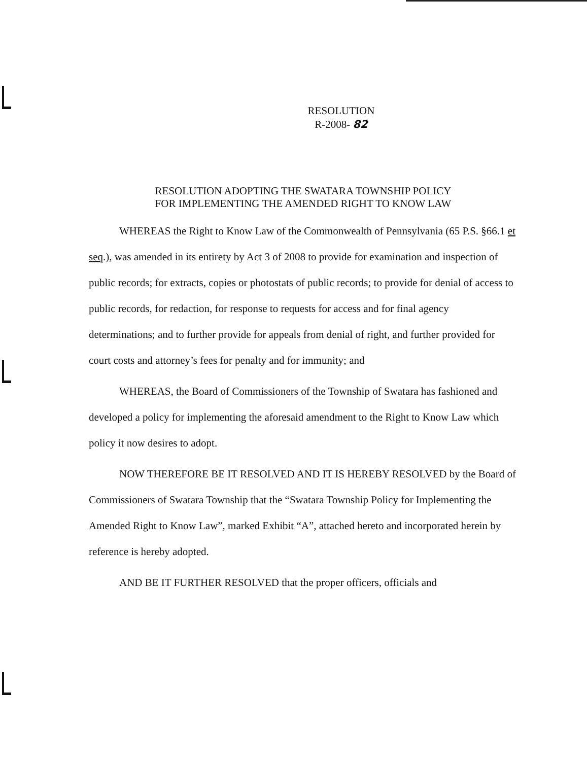RESOLUTION
R-2008- 82
RESOLUTION ADOPTING THE SWATARA TOWNSHIP POLICY
FOR IMPLEMENTING THE AMENDED RIGHT TO KNOW LAW
WHEREAS the Right to Know Law of the Commonwealth of Pennsylvania (65 P.S. §66.1 et seq.), was amended in its entirety by Act 3 of 2008 to provide for examination and inspection of public records; for extracts, copies or photostats of public records; to provide for denial of access to public records, for redaction, for response to requests for access and for final agency determinations; and to further provide for appeals from denial of right, and further provided for court costs and attorney’s fees for penalty and for immunity; and
WHEREAS, the Board of Commissioners of the Township of Swatara has fashioned and developed a policy for implementing the aforesaid amendment to the Right to Know Law which policy it now desires to adopt.
NOW THEREFORE BE IT RESOLVED AND IT IS HEREBY RESOLVED by the Board of Commissioners of Swatara Township that the “Swatara Township Policy for Implementing the Amended Right to Know Law”, marked Exhibit “A”, attached hereto and incorporated herein by reference is hereby adopted.
AND BE IT FURTHER RESOLVED that the proper officers, officials and